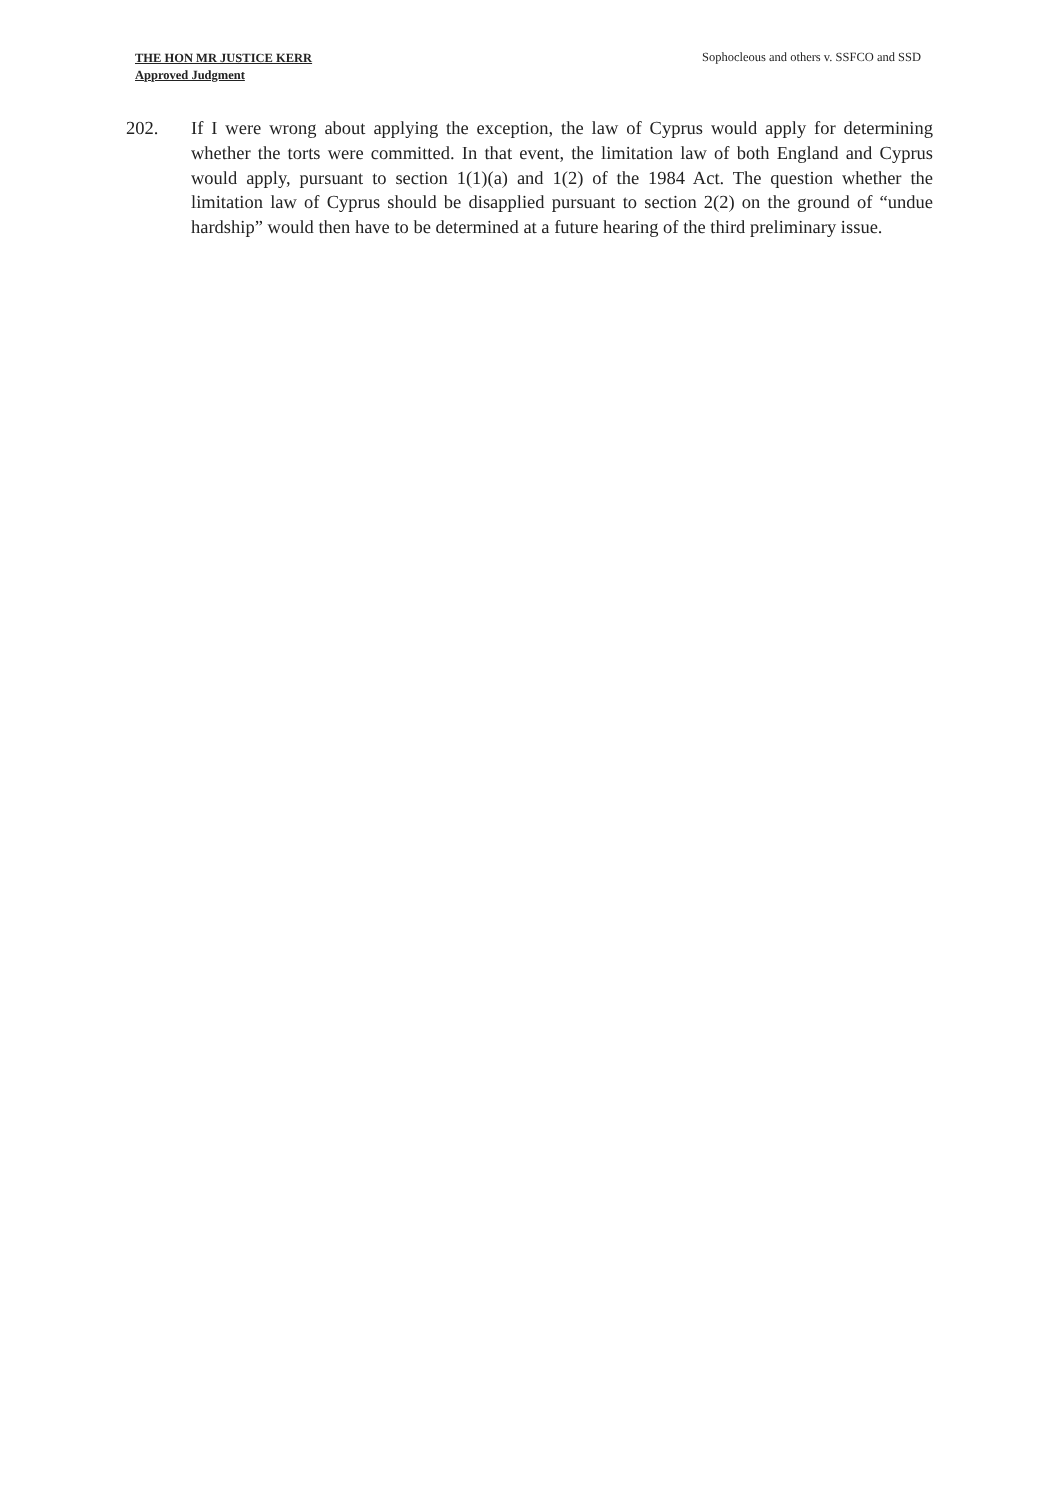THE HON MR JUSTICE KERR
Approved Judgment
Sophocleous and others v. SSFCO and SSD
202. If I were wrong about applying the exception, the law of Cyprus would apply for determining whether the torts were committed. In that event, the limitation law of both England and Cyprus would apply, pursuant to section 1(1)(a) and 1(2) of the 1984 Act. The question whether the limitation law of Cyprus should be disapplied pursuant to section 2(2) on the ground of “undue hardship” would then have to be determined at a future hearing of the third preliminary issue.